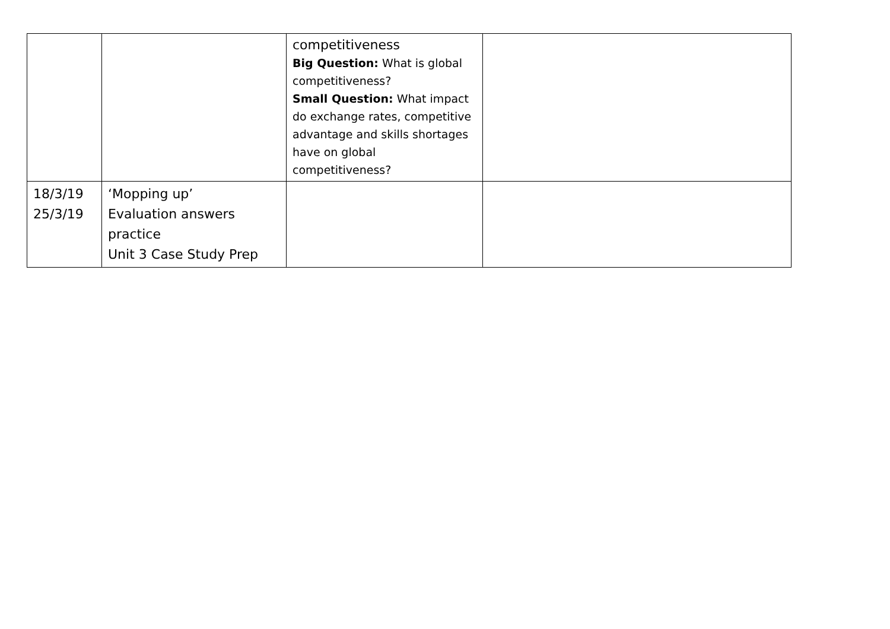| | | competitiveness Big Question: What is global competitiveness? Small Question: What impact do exchange rates, competitive advantage and skills shortages have on global competitiveness? | |
| 18/3/19 25/3/19 | ‘Mopping up’ Evaluation answers practice Unit 3 Case Study Prep | | |